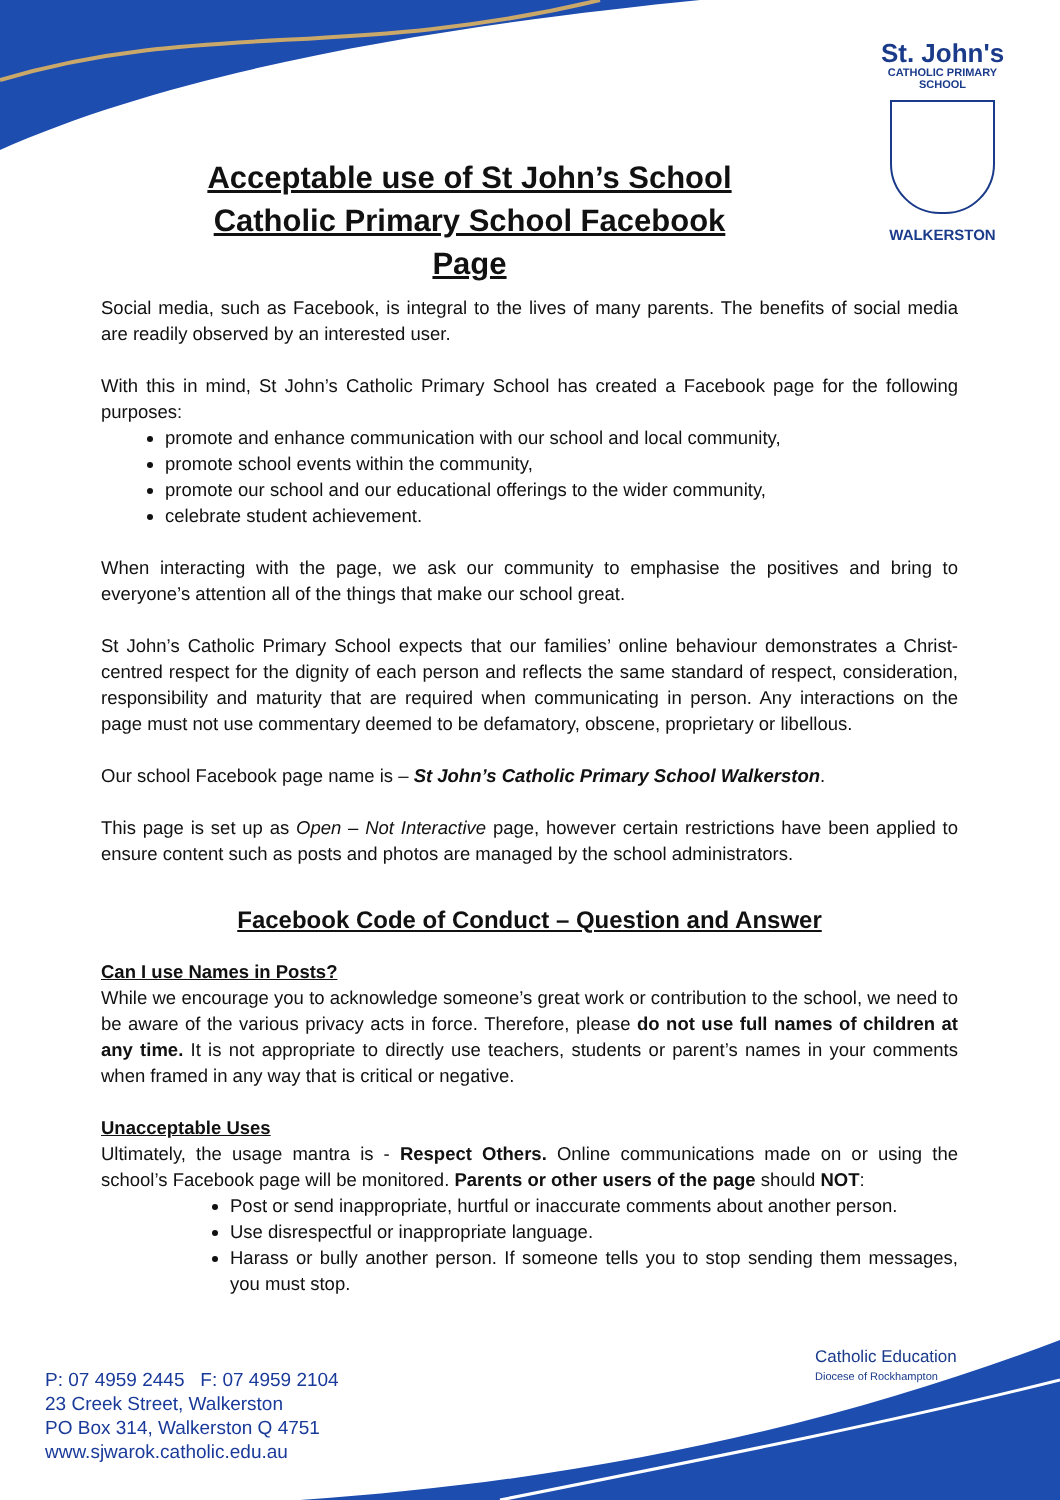St. John's
CATHOLIC PRIMARY
SCHOOL
WALKERSTON
Acceptable use of St John’s School Catholic Primary School Facebook Page
Social media, such as Facebook, is integral to the lives of many parents. The benefits of social media are readily observed by an interested user.
With this in mind, St John’s Catholic Primary School has created a Facebook page for the following purposes:
promote and enhance communication with our school and local community,
promote school events within the community,
promote our school and our educational offerings to the wider community,
celebrate student achievement.
When interacting with the page, we ask our community to emphasise the positives and bring to everyone’s attention all of the things that make our school great.
St John’s Catholic Primary School expects that our families’ online behaviour demonstrates a Christ-centred respect for the dignity of each person and reflects the same standard of respect, consideration, responsibility and maturity that are required when communicating in person. Any interactions on the page must not use commentary deemed to be defamatory, obscene, proprietary or libellous.
Our school Facebook page name is – St John’s Catholic Primary School Walkerston.
This page is set up as Open – Not Interactive page, however certain restrictions have been applied to ensure content such as posts and photos are managed by the school administrators.
Facebook Code of Conduct – Question and Answer
Can I use Names in Posts?
While we encourage you to acknowledge someone’s great work or contribution to the school, we need to be aware of the various privacy acts in force. Therefore, please do not use full names of children at any time. It is not appropriate to directly use teachers, students or parent’s names in your comments when framed in any way that is critical or negative.
Unacceptable Uses
Ultimately, the usage mantra is - Respect Others. Online communications made on or using the school’s Facebook page will be monitored. Parents or other users of the page should NOT:
Post or send inappropriate, hurtful or inaccurate comments about another person.
Use disrespectful or inappropriate language.
Harass or bully another person. If someone tells you to stop sending them messages, you must stop.
Catholic Education
Diocese of Rockhampton
P: 07 4959 2445 F: 07 4959 2104
23 Creek Street, Walkerston
PO Box 314, Walkerston Q 4751
www.sjwarok.catholic.edu.au